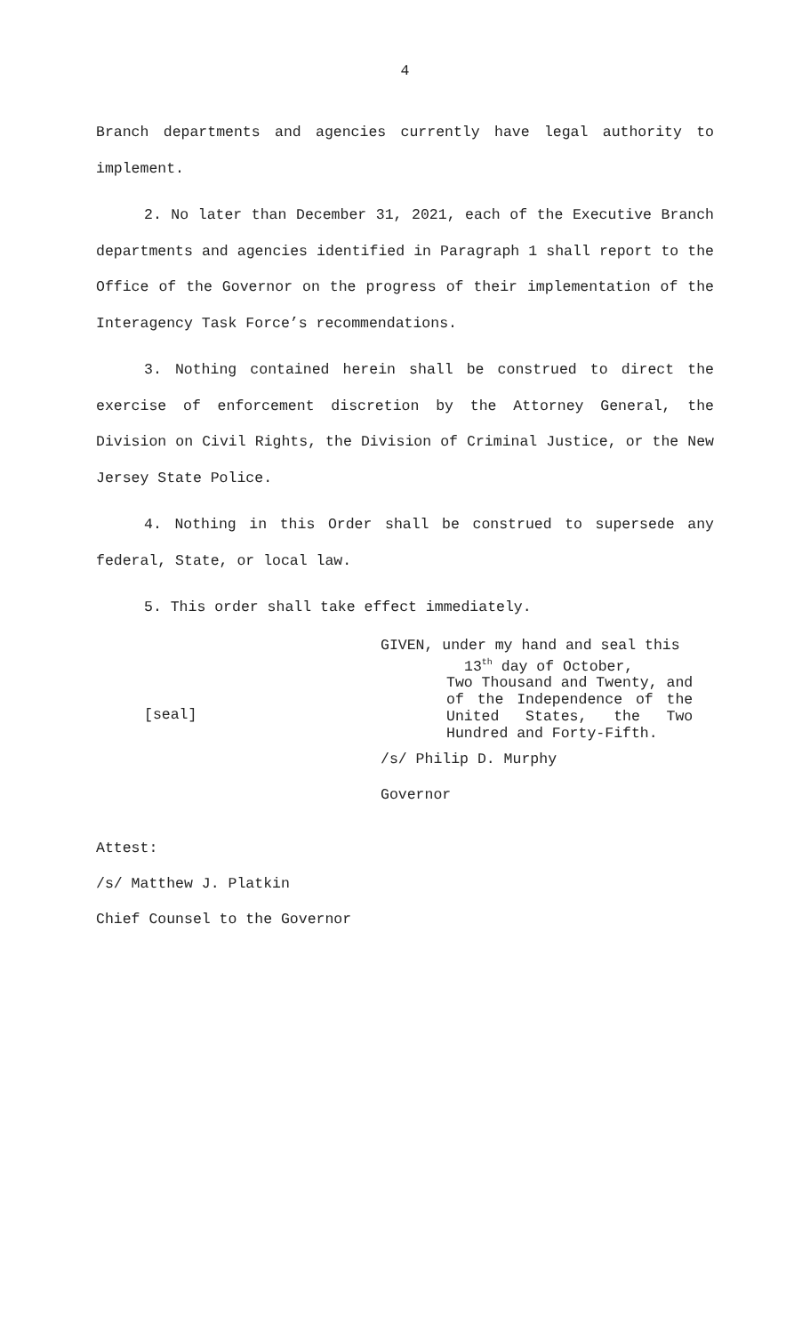4
Branch departments and agencies currently have legal authority to implement.
2. No later than December 31, 2021, each of the Executive Branch departments and agencies identified in Paragraph 1 shall report to the Office of the Governor on the progress of their implementation of the Interagency Task Force’s recommendations.
3. Nothing contained herein shall be construed to direct the exercise of enforcement discretion by the Attorney General, the Division on Civil Rights, the Division of Criminal Justice, or the New Jersey State Police.
4. Nothing in this Order shall be construed to supersede any federal, State, or local law.
5. This order shall take effect immediately.
[seal]
GIVEN, under my hand and seal this
13<sup>th</sup> day of October,
Two Thousand and Twenty, and
of the Independence of the
United States, the Two
Hundred and Forty-Fifth.
/s/ Philip D. Murphy
Governor
Attest:
/s/ Matthew J. Platkin
Chief Counsel to the Governor